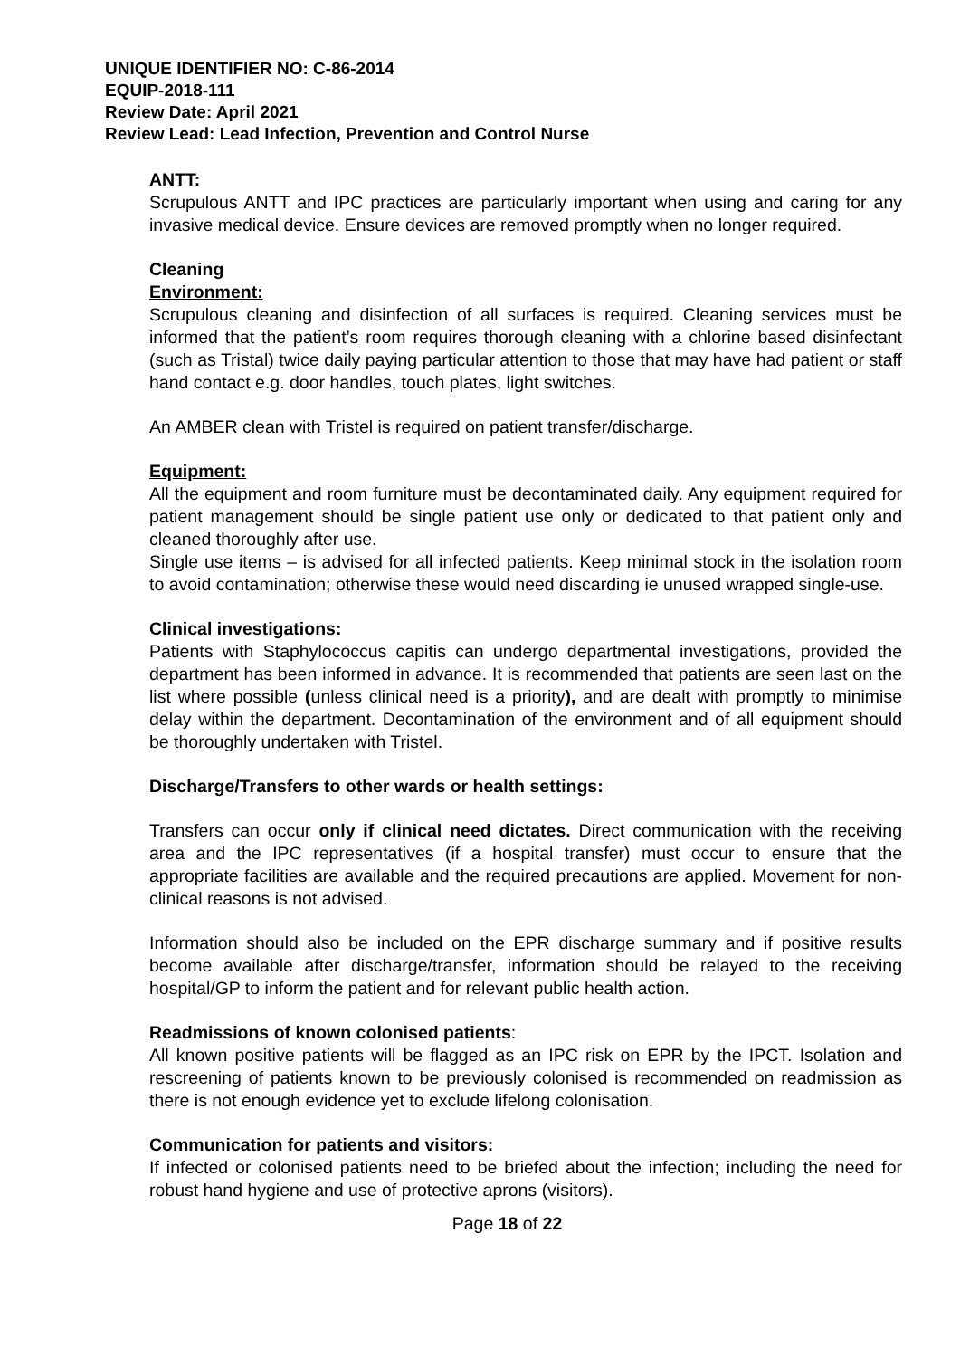UNIQUE IDENTIFIER NO: C-86-2014
EQUIP-2018-111
Review Date: April 2021
Review Lead: Lead Infection, Prevention and Control Nurse
ANTT:
Scrupulous ANTT and IPC practices are particularly important when using and caring for any invasive medical device. Ensure devices are removed promptly when no longer required.
Cleaning
Environment:
Scrupulous cleaning and disinfection of all surfaces is required. Cleaning services must be informed that the patient’s room requires thorough cleaning with a chlorine based disinfectant (such as Tristal) twice daily paying particular attention to those that may have had patient or staff hand contact e.g. door handles, touch plates, light switches.
An AMBER clean with Tristel is required on patient transfer/discharge.
Equipment:
All the equipment and room furniture must be decontaminated daily. Any equipment required for patient management should be single patient use only or dedicated to that patient only and cleaned thoroughly after use.
Single use items – is advised for all infected patients. Keep minimal stock in the isolation room to avoid contamination; otherwise these would need discarding ie unused wrapped single-use.
Clinical investigations:
Patients with Staphylococcus capitis can undergo departmental investigations, provided the department has been informed in advance. It is recommended that patients are seen last on the list where possible (unless clinical need is a priority), and are dealt with promptly to minimise delay within the department. Decontamination of the environment and of all equipment should be thoroughly undertaken with Tristel.
Discharge/Transfers to other wards or health settings:
Transfers can occur only if clinical need dictates. Direct communication with the receiving area and the IPC representatives (if a hospital transfer) must occur to ensure that the appropriate facilities are available and the required precautions are applied. Movement for non-clinical reasons is not advised.
Information should also be included on the EPR discharge summary and if positive results become available after discharge/transfer, information should be relayed to the receiving hospital/GP to inform the patient and for relevant public health action.
Readmissions of known colonised patients:
All known positive patients will be flagged as an IPC risk on EPR by the IPCT. Isolation and rescreening of patients known to be previously colonised is recommended on readmission as there is not enough evidence yet to exclude lifelong colonisation.
Communication for patients and visitors:
If infected or colonised patients need to be briefed about the infection; including the need for robust hand hygiene and use of protective aprons (visitors).
Page 18 of 22